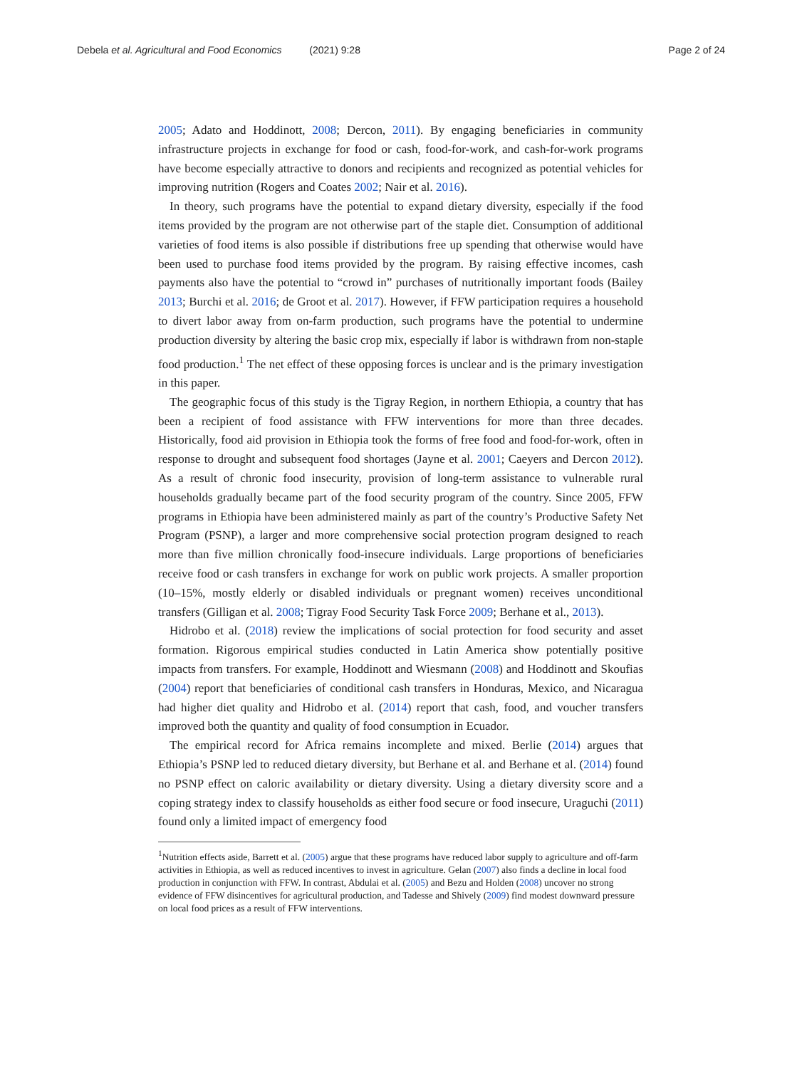Debela et al. Agricultural and Food Economics (2021) 9:28
Page 2 of 24
2005; Adato and Hoddinott, 2008; Dercon, 2011). By engaging beneficiaries in community infrastructure projects in exchange for food or cash, food-for-work, and cash-for-work programs have become especially attractive to donors and recipients and recognized as potential vehicles for improving nutrition (Rogers and Coates 2002; Nair et al. 2016).
In theory, such programs have the potential to expand dietary diversity, especially if the food items provided by the program are not otherwise part of the staple diet. Consumption of additional varieties of food items is also possible if distributions free up spending that otherwise would have been used to purchase food items provided by the program. By raising effective incomes, cash payments also have the potential to “crowd in” purchases of nutritionally important foods (Bailey 2013; Burchi et al. 2016; de Groot et al. 2017). However, if FFW participation requires a household to divert labor away from on-farm production, such programs have the potential to undermine production diversity by altering the basic crop mix, especially if labor is withdrawn from non-staple food production.<sup>1</sup> The net effect of these opposing forces is unclear and is the primary investigation in this paper.
The geographic focus of this study is the Tigray Region, in northern Ethiopia, a country that has been a recipient of food assistance with FFW interventions for more than three decades. Historically, food aid provision in Ethiopia took the forms of free food and food-for-work, often in response to drought and subsequent food shortages (Jayne et al. 2001; Caeyers and Dercon 2012). As a result of chronic food insecurity, provision of long-term assistance to vulnerable rural households gradually became part of the food security program of the country. Since 2005, FFW programs in Ethiopia have been administered mainly as part of the country’s Productive Safety Net Program (PSNP), a larger and more comprehensive social protection program designed to reach more than five million chronically food-insecure individuals. Large proportions of beneficiaries receive food or cash transfers in exchange for work on public work projects. A smaller proportion (10–15%, mostly elderly or disabled individuals or pregnant women) receives unconditional transfers (Gilligan et al. 2008; Tigray Food Security Task Force 2009; Berhane et al., 2013).
Hidrobo et al. (2018) review the implications of social protection for food security and asset formation. Rigorous empirical studies conducted in Latin America show potentially positive impacts from transfers. For example, Hoddinott and Wiesmann (2008) and Hoddinott and Skoufias (2004) report that beneficiaries of conditional cash transfers in Honduras, Mexico, and Nicaragua had higher diet quality and Hidrobo et al. (2014) report that cash, food, and voucher transfers improved both the quantity and quality of food consumption in Ecuador.
The empirical record for Africa remains incomplete and mixed. Berlie (2014) argues that Ethiopia’s PSNP led to reduced dietary diversity, but Berhane et al. and Berhane et al. (2014) found no PSNP effect on caloric availability or dietary diversity. Using a dietary diversity score and a coping strategy index to classify households as either food secure or food insecure, Uraguchi (2011) found only a limited impact of emergency food
<sup>1</sup> Nutrition effects aside, Barrett et al. (2005) argue that these programs have reduced labor supply to agriculture and off-farm activities in Ethiopia, as well as reduced incentives to invest in agriculture. Gelan (2007) also finds a decline in local food production in conjunction with FFW. In contrast, Abdulai et al. (2005) and Bezu and Holden (2008) uncover no strong evidence of FFW disincentives for agricultural production, and Tadesse and Shively (2009) find modest downward pressure on local food prices as a result of FFW interventions.